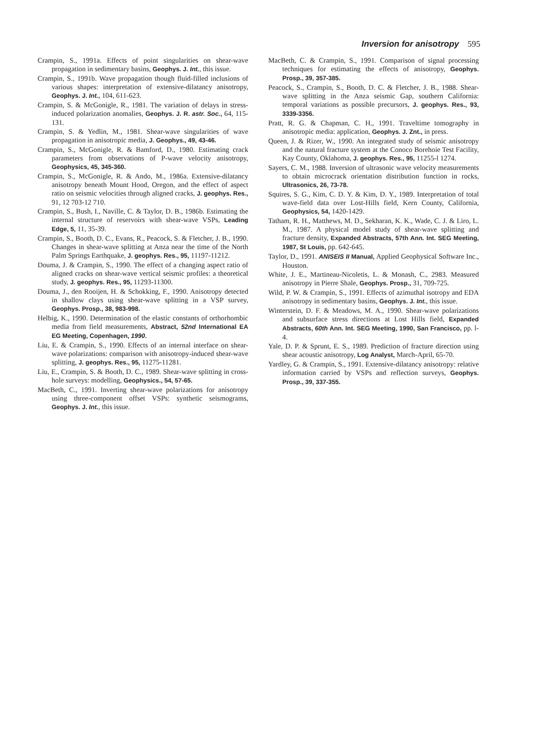Inversion for anisotropy 595
Crampin, S., 1991a. Effects of point singularities on shear-wave propagation in sedimentary basins, Geophys. J. Int., this issue.
Crampin, S., 1991b. Wave propagation though fluid-filled inclusions of various shapes: interpretation of extensive-dilatancy anisotropy, Geophys. J. Int., 104, 611-623.
Crampin, S. & McGonigle, R., 1981. The variation of delays in stress-induced polarization anomalies, Geophys. J. R. astr. Soc., 64, 115-131.
Crampin, S. & Yedlin, M., 1981. Shear-wave singularities of wave propagation in anisotropic media, J. Geophys., 49, 43-46.
Crampin, S., McGonigle, R. & Bamford, D., 1980. Estimating crack parameters from observations of P-wave velocity anisotropy, Geophysics, 45, 345-360.
Crampin, S., McGonigle, R. & Ando, M., 1986a. Extensive-dilatancy anisotropy beneath Mount Hood, Oregon, and the effect of aspect ratio on seismic velocities through aligned cracks, J. geophys. Res., 91, 12 703-12 710.
Crampin, S., Bush, I., Naville, C. & Taylor, D. B., 1986b. Estimating the internal structure of reservoirs with shear-wave VSPs, Leading Edge, 5, 11, 35-39.
Crampin, S., Booth, D. C., Evans, R., Peacock, S. & Fletcher, J. B., 1990. Changes in shear-wave splitting at Anza near the time of the North Palm Springs Earthquake, J. geophys. Res., 95, 11197-11212.
Douma, J. & Crampin, S., 1990. The effect of a changing aspect ratio of aligned cracks on shear-wave vertical seismic profiles: a theoretical study, J. geophys. Res., 95, 11293-11300.
Douma, J., den Rooijen, H. & Schokking, F., 1990. Anisotropy detected in shallow clays using shear-wave splitting in a VSP survey, Geophys. Prosp., 38, 983-998.
Helbig, K., 1990. Determination of the elastic constants of orthorhombic media from field measurements, Abstract, 52nd International EA EG Meeting, Copenhagen, 1990.
Liu, E. & Crampin, S., 1990. Effects of an internal interface on shear-wave polarizations: comparison with anisotropy-induced shear-wave splitting, J. geophys. Res., 95, 11275-11281.
Liu, E., Crampin, S. & Booth, D. C., 1989. Shear-wave splitting in cross-hole surveys: modelling, Geophysics., 54, 57-65.
MacBeth, C., 1991. Inverting shear-wave polarizations for anisotropy using three-component offset VSPs: synthetic seismograms, Geophys. J. Int., this issue.
MacBeth, C. & Crampin, S., 1991. Comparison of signal processing techniques for estimating the effects of anisotropy, Geophys. Prosp., 39, 357-385.
Peacock, S., Crampin, S., Booth, D. C. & Fletcher, J. B., 1988. Shear-wave splitting in the Anza seismic Gap, southern California: temporal variations as possible precursors, J. geophys. Res., 93, 3339-3356.
Pratt, R. G. & Chapman, C. H., 1991. Traveltime tomography in anisotropic media: application, Geophys. J. Znt., in press.
Queen, J. & Rizer, W., 1990. An integrated study of seismic anisotropy and the natural fracture system at the Conoco Borehoie Test Facility, Kay County, Oklahoma, J. geophys. Res., 95, 11255-l 1274.
Sayers, C. M., 1988. Inversion of ultrasonic wave velocity measurements to obtain microcrack orientation distribution function in rocks, Ultrasonics, 26, 73-78.
Squires, S. G., Kim, C. D. Y. & Kim, D. Y., 1989. Interpretation of total wave-field data over Lost-Hills field, Kern County, California, Geophysics, 54, 1420-1429.
Tatham, R. H., Matthews, M. D., Sekharan, K. K., Wade, C. J. & Liro, L. M., 1987. A physical model study of shear-wave splitting and fracture density, Expanded Abstracts, 57th Ann. Int. SEG Meeting, 1987, St Louis, pp. 642-645.
Taylor, D., 1991. ANISEIS II Manual, Applied Geophysical Software Inc., Houston.
White, J. E., Martineau-Nicoletis, L. & Monash, C., 2983. Measured anisotropy in Pierre Shale, Geophys. Prosp., 31, 709-725.
Wild, P. W. & Crampin, S., 1991. Effects of azimuthal isotropy and EDA anisotropy in sedimentary basins, Geophys. J. Int., this issue.
Winterstein, D. F. & Meadows, M. A., 1990. Shear-wave polarizations and subsurface stress directions at Lost Hills field, Expanded Abstracts, 60th Ann. Int. SEG Meeting, 1990, San Francisco, pp. l-4.
Yale, D. P. & Sprunt, E. S., 1989. Prediction of fracture direction using shear acoustic anisotropy, Log Analyst, March-April, 65-70.
Yardley, G. & Crampin, S., 1991. Extensive-dilatancy anisotropy: relative information carried by VSPs and reflection surveys, Geophys. Prosp., 39, 337-355.